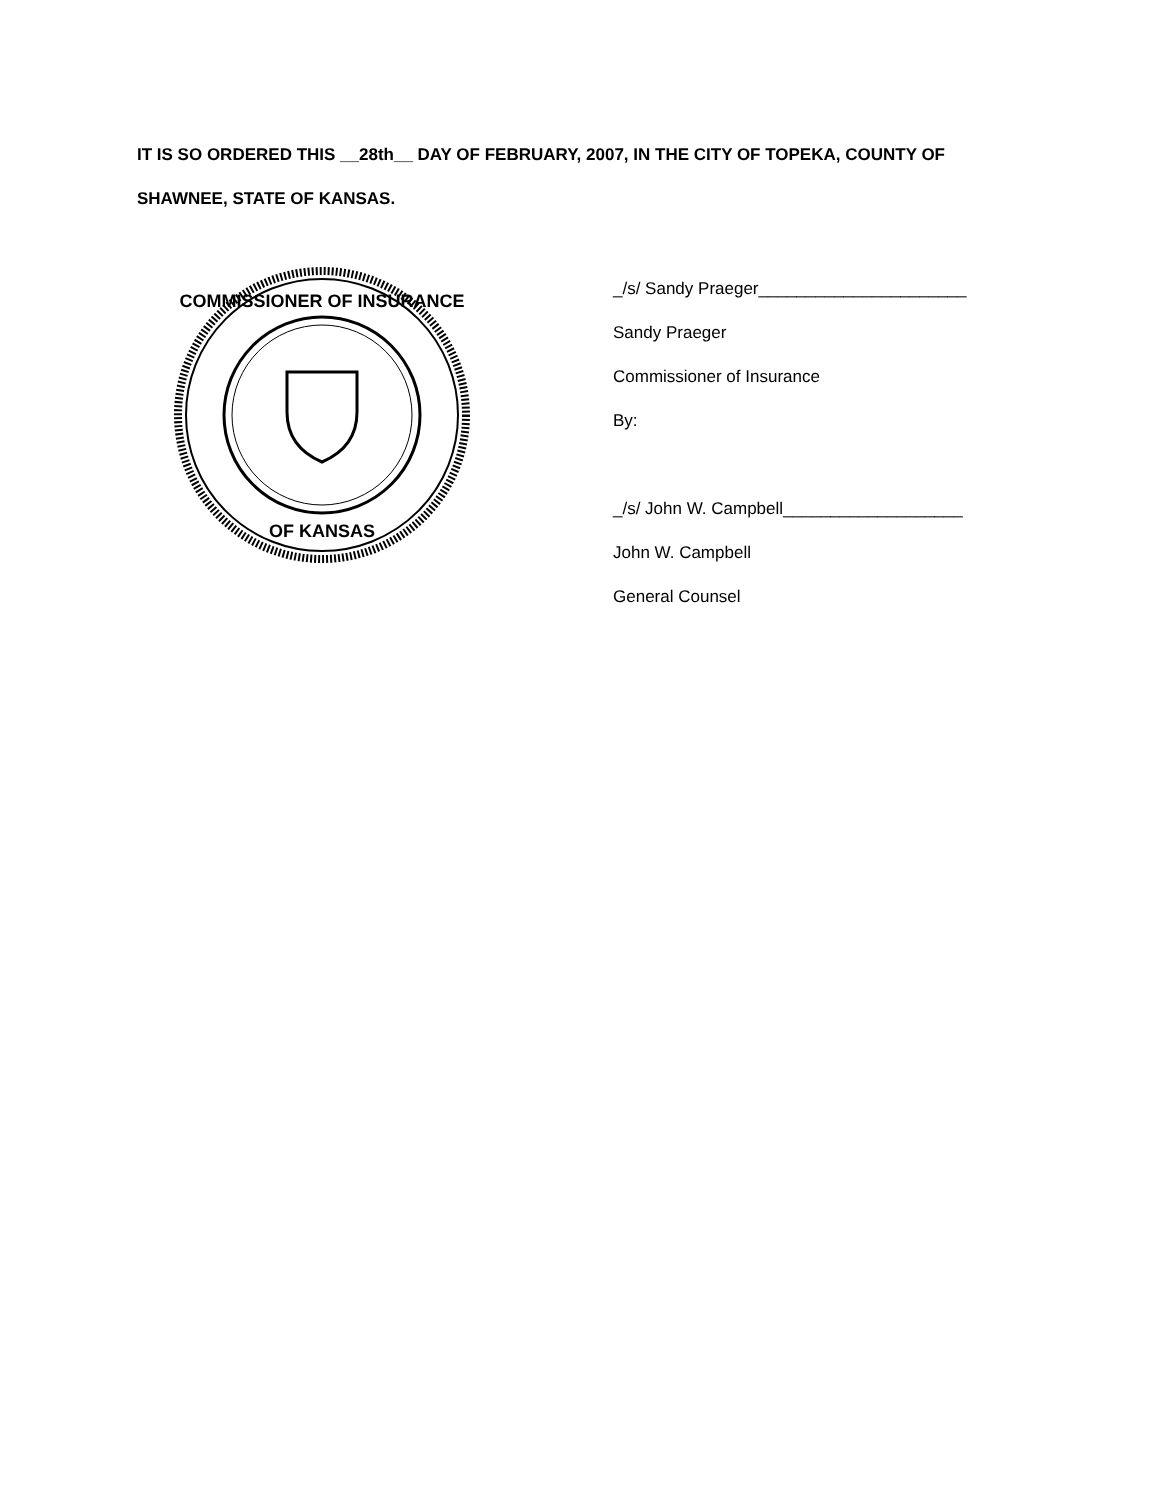IT IS SO ORDERED THIS __28th__ DAY OF FEBRUARY, 2007, IN THE CITY OF TOPEKA, COUNTY OF SHAWNEE, STATE OF KANSAS.
COMMISSIONER OF INSURANCE
OF KANSAS
_/s/ Sandy Praeger______________________
Sandy Praeger
Commissioner of Insurance
By:
_/s/ John W. Campbell___________________
John W. Campbell
General Counsel